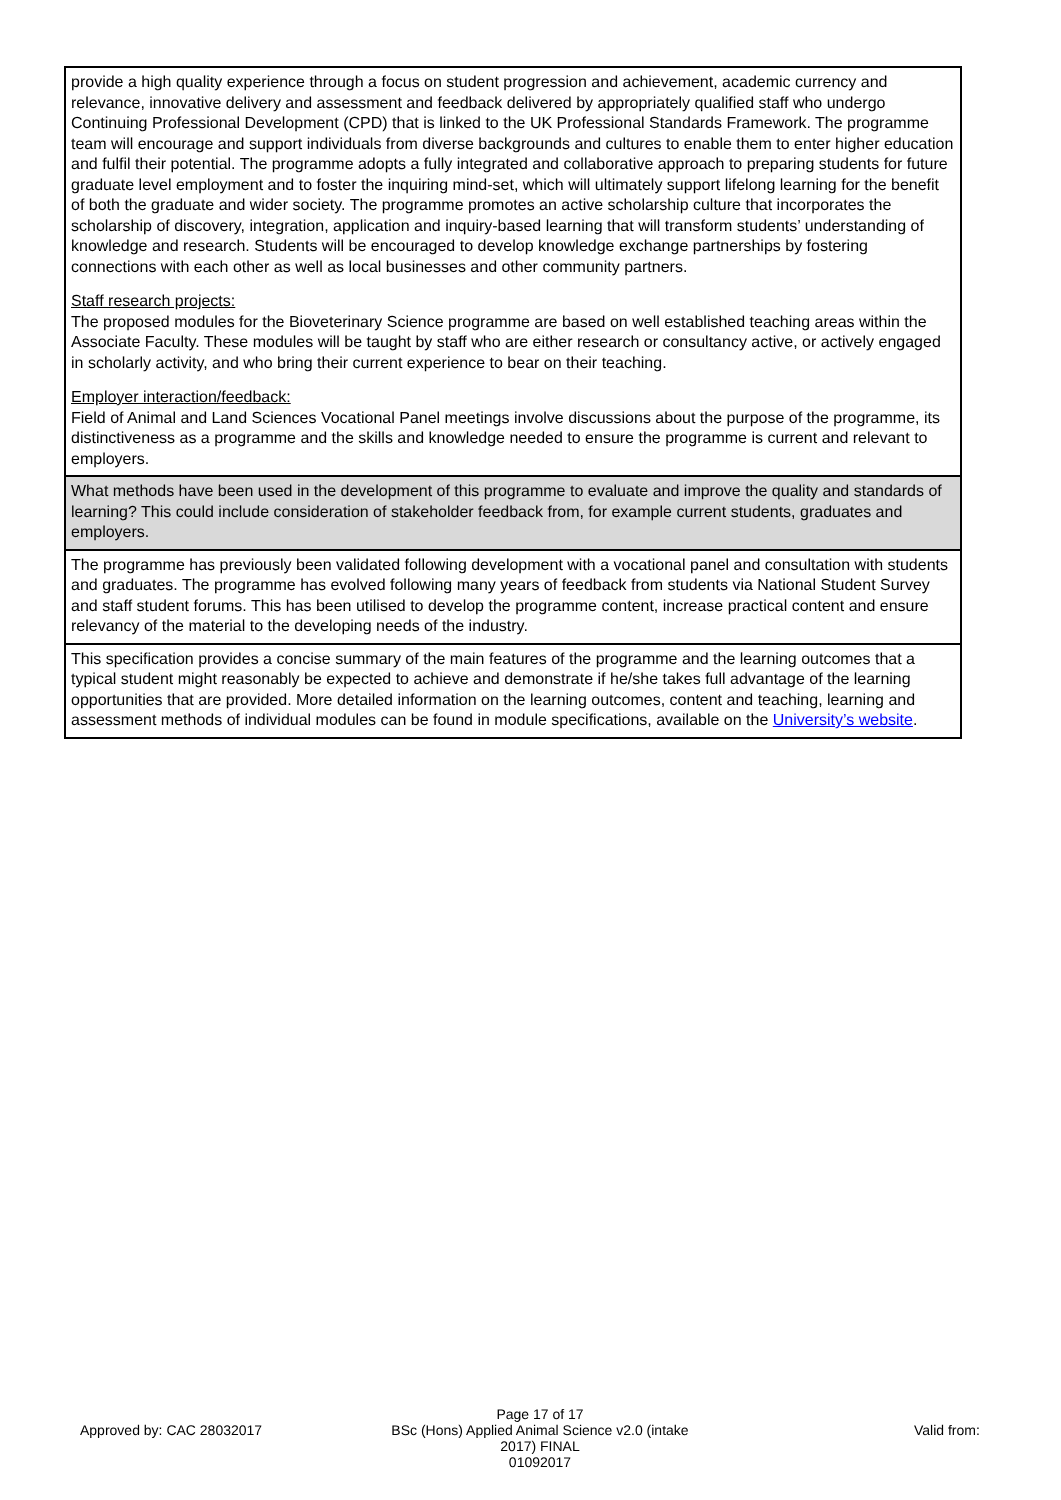| provide a high quality experience through a focus on student progression and achievement, academic currency and relevance, innovative delivery and assessment and feedback delivered by appropriately qualified staff who undergo Continuing Professional Development (CPD) that is linked to the UK Professional Standards Framework. The programme team will encourage and support individuals from diverse backgrounds and cultures to enable them to enter higher education and fulfil their potential. The programme adopts a fully integrated and collaborative approach to preparing students for future graduate level employment and to foster the inquiring mind-set, which will ultimately support lifelong learning for the benefit of both the graduate and wider society. The programme promotes an active scholarship culture that incorporates the scholarship of discovery, integration, application and inquiry-based learning that will transform students’ understanding of knowledge and research. Students will be encouraged to develop knowledge exchange partnerships by fostering connections with each other as well as local businesses and other community partners. Staff research projects: The proposed modules for the Bioveterinary Science programme are based on well established teaching areas within the Associate Faculty. These modules will be taught by staff who are either research or consultancy active, or actively engaged in scholarly activity, and who bring their current experience to bear on their teaching. Employer interaction/feedback: Field of Animal and Land Sciences Vocational Panel meetings involve discussions about the purpose of the programme, its distinctiveness as a programme and the skills and knowledge needed to ensure the programme is current and relevant to employers. |
| What methods have been used in the development of this programme to evaluate and improve the quality and standards of learning? This could include consideration of stakeholder feedback from, for example current students, graduates and employers. |
| The programme has previously been validated following development with a vocational panel and consultation with students and graduates. The programme has evolved following many years of feedback from students via National Student Survey and staff student forums. This has been utilised to develop the programme content, increase practical content and ensure relevancy of the material to the developing needs of the industry. |
| This specification provides a concise summary of the main features of the programme and the learning outcomes that a typical student might reasonably be expected to achieve and demonstrate if he/she takes full advantage of the learning opportunities that are provided. More detailed information on the learning outcomes, content and teaching, learning and assessment methods of individual modules can be found in module specifications, available on the University’s website . |
Approved by: CAC 28032017
Page 17 of 17
BSc (Hons) Applied Animal Science v2.0 (intake 2017) FINAL
01092017
Valid from: